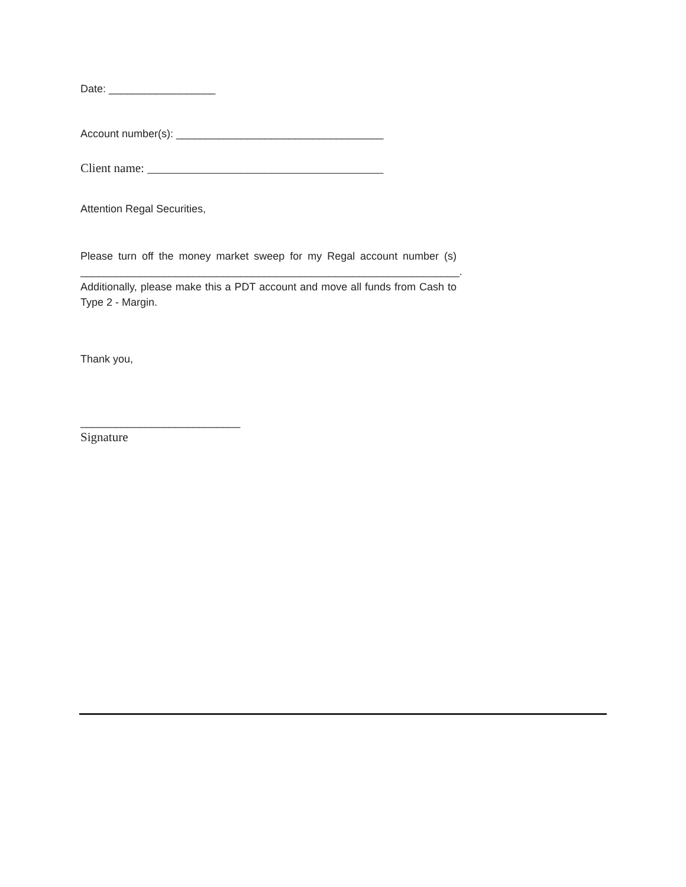Date: __________________
Account number(s): ___________________________________
Client name: ______________________________________
Attention Regal Securities,
Please turn off the money market sweep for my Regal account number (s) ________________________________________________________________. Additionally, please make this a PDT account and move all funds from Cash to Type 2 - Margin.
Thank you,
___________________________
Signature